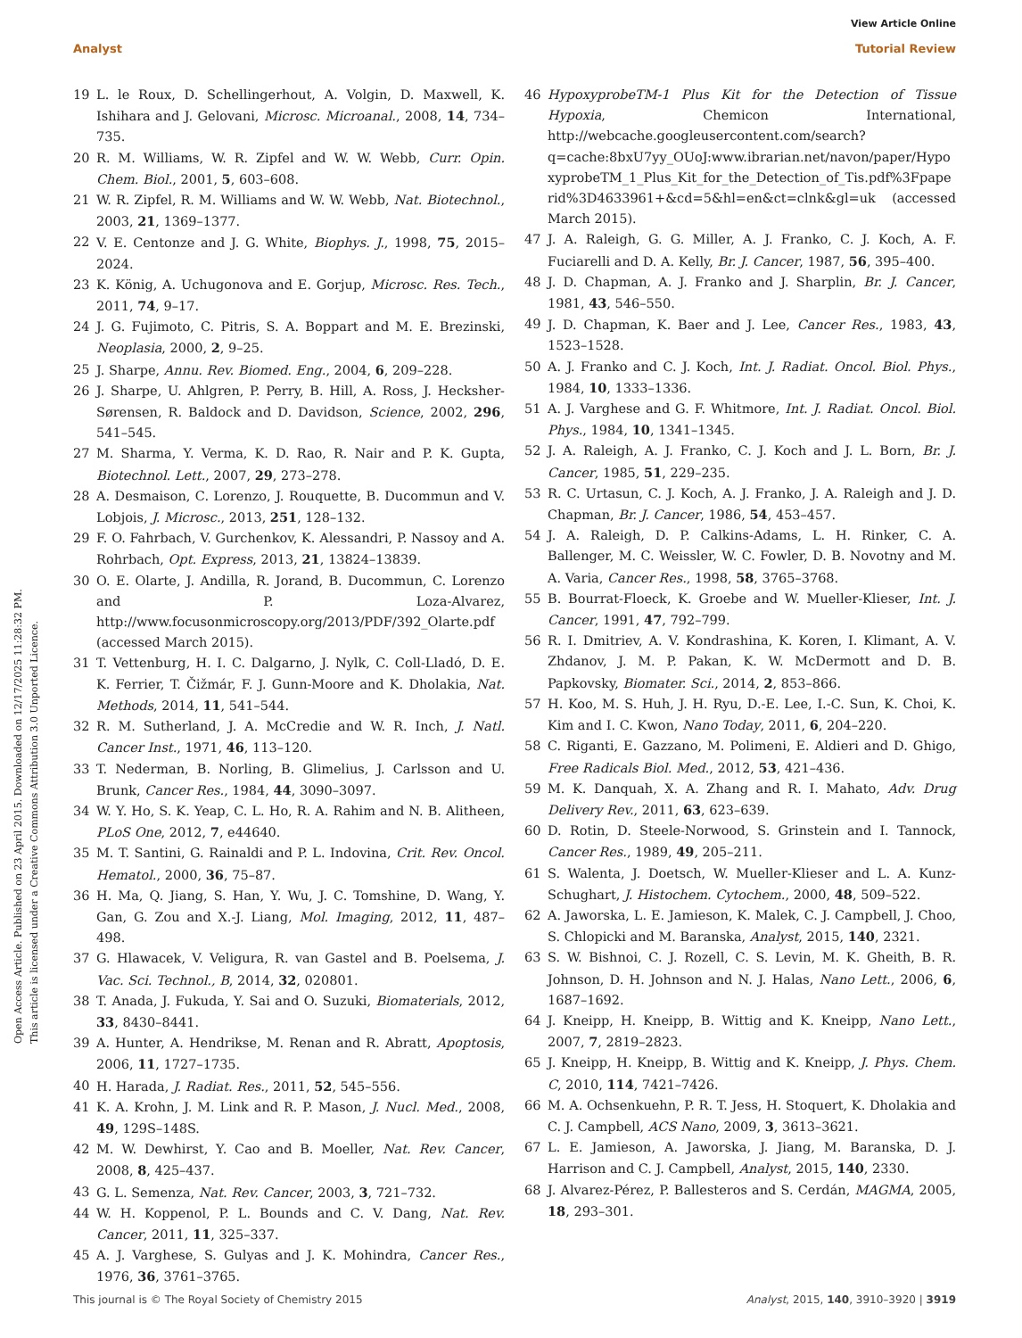View Article Online
Analyst Tutorial Review
Open Access Article. Published on 23 April 2015. Downloaded on 12/17/2025 11:28:32 PM.
This article is licensed under a Creative Commons Attribution 3.0 Unported Licence.
19 L. le Roux, D. Schellingerhout, A. Volgin, D. Maxwell, K. Ishihara and J. Gelovani, Microsc. Microanal., 2008, 14, 734–735.
20 R. M. Williams, W. R. Zipfel and W. W. Webb, Curr. Opin. Chem. Biol., 2001, 5, 603–608.
21 W. R. Zipfel, R. M. Williams and W. W. Webb, Nat. Biotechnol., 2003, 21, 1369–1377.
22 V. E. Centonze and J. G. White, Biophys. J., 1998, 75, 2015–2024.
23 K. König, A. Uchugonova and E. Gorjup, Microsc. Res. Tech., 2011, 74, 9–17.
24 J. G. Fujimoto, C. Pitris, S. A. Boppart and M. E. Brezinski, Neoplasia, 2000, 2, 9–25.
25 J. Sharpe, Annu. Rev. Biomed. Eng., 2004, 6, 209–228.
26 J. Sharpe, U. Ahlgren, P. Perry, B. Hill, A. Ross, J. Hecksher-Sørensen, R. Baldock and D. Davidson, Science, 2002, 296, 541–545.
27 M. Sharma, Y. Verma, K. D. Rao, R. Nair and P. K. Gupta, Biotechnol. Lett., 2007, 29, 273–278.
28 A. Desmaison, C. Lorenzo, J. Rouquette, B. Ducommun and V. Lobjois, J. Microsc., 2013, 251, 128–132.
29 F. O. Fahrbach, V. Gurchenkov, K. Alessandri, P. Nassoy and A. Rohrbach, Opt. Express, 2013, 21, 13824–13839.
30 O. E. Olarte, J. Andilla, R. Jorand, B. Ducommun, C. Lorenzo and P. Loza-Alvarez, http://www.focusonmicroscopy.org/2013/PDF/392_Olarte.pdf (accessed March 2015).
31 T. Vettenburg, H. I. C. Dalgarno, J. Nylk, C. Coll-Lladó, D. E. K. Ferrier, T. Čižmár, F. J. Gunn-Moore and K. Dholakia, Nat. Methods, 2014, 11, 541–544.
32 R. M. Sutherland, J. A. McCredie and W. R. Inch, J. Natl. Cancer Inst., 1971, 46, 113–120.
33 T. Nederman, B. Norling, B. Glimelius, J. Carlsson and U. Brunk, Cancer Res., 1984, 44, 3090–3097.
34 W. Y. Ho, S. K. Yeap, C. L. Ho, R. A. Rahim and N. B. Alitheen, PLoS One, 2012, 7, e44640.
35 M. T. Santini, G. Rainaldi and P. L. Indovina, Crit. Rev. Oncol. Hematol., 2000, 36, 75–87.
36 H. Ma, Q. Jiang, S. Han, Y. Wu, J. C. Tomshine, D. Wang, Y. Gan, G. Zou and X.-J. Liang, Mol. Imaging, 2012, 11, 487–498.
37 G. Hlawacek, V. Veligura, R. van Gastel and B. Poelsema, J. Vac. Sci. Technol., B, 2014, 32, 020801.
38 T. Anada, J. Fukuda, Y. Sai and O. Suzuki, Biomaterials, 2012, 33, 8430–8441.
39 A. Hunter, A. Hendrikse, M. Renan and R. Abratt, Apoptosis, 2006, 11, 1727–1735.
40 H. Harada, J. Radiat. Res., 2011, 52, 545–556.
41 K. A. Krohn, J. M. Link and R. P. Mason, J. Nucl. Med., 2008, 49, 129S–148S.
42 M. W. Dewhirst, Y. Cao and B. Moeller, Nat. Rev. Cancer, 2008, 8, 425–437.
43 G. L. Semenza, Nat. Rev. Cancer, 2003, 3, 721–732.
44 W. H. Koppenol, P. L. Bounds and C. V. Dang, Nat. Rev. Cancer, 2011, 11, 325–337.
45 A. J. Varghese, S. Gulyas and J. K. Mohindra, Cancer Res., 1976, 36, 3761–3765.
46 HypoxyprobeTM-1 Plus Kit for the Detection of Tissue Hypoxia, Chemicon International, http://webcache.googleusercontent.com/search?q=cache:8bxU7yy_OUoJ:www.ibrarian.net/navon/paper/HypoxyprobeTM_1_Plus_Kit_for_the_Detection_of_Tis.pdf%3Fpaperid%3D4633961+&cd=5&hl=en&ct=clnk&gl=uk (accessed March 2015).
47 J. A. Raleigh, G. G. Miller, A. J. Franko, C. J. Koch, A. F. Fuciarelli and D. A. Kelly, Br. J. Cancer, 1987, 56, 395–400.
48 J. D. Chapman, A. J. Franko and J. Sharplin, Br. J. Cancer, 1981, 43, 546–550.
49 J. D. Chapman, K. Baer and J. Lee, Cancer Res., 1983, 43, 1523–1528.
50 A. J. Franko and C. J. Koch, Int. J. Radiat. Oncol. Biol. Phys., 1984, 10, 1333–1336.
51 A. J. Varghese and G. F. Whitmore, Int. J. Radiat. Oncol. Biol. Phys., 1984, 10, 1341–1345.
52 J. A. Raleigh, A. J. Franko, C. J. Koch and J. L. Born, Br. J. Cancer, 1985, 51, 229–235.
53 R. C. Urtasun, C. J. Koch, A. J. Franko, J. A. Raleigh and J. D. Chapman, Br. J. Cancer, 1986, 54, 453–457.
54 J. A. Raleigh, D. P. Calkins-Adams, L. H. Rinker, C. A. Ballenger, M. C. Weissler, W. C. Fowler, D. B. Novotny and M. A. Varia, Cancer Res., 1998, 58, 3765–3768.
55 B. Bourrat-Floeck, K. Groebe and W. Mueller-Klieser, Int. J. Cancer, 1991, 47, 792–799.
56 R. I. Dmitriev, A. V. Kondrashina, K. Koren, I. Klimant, A. V. Zhdanov, J. M. P. Pakan, K. W. McDermott and D. B. Papkovsky, Biomater. Sci., 2014, 2, 853–866.
57 H. Koo, M. S. Huh, J. H. Ryu, D.-E. Lee, I.-C. Sun, K. Choi, K. Kim and I. C. Kwon, Nano Today, 2011, 6, 204–220.
58 C. Riganti, E. Gazzano, M. Polimeni, E. Aldieri and D. Ghigo, Free Radicals Biol. Med., 2012, 53, 421–436.
59 M. K. Danquah, X. A. Zhang and R. I. Mahato, Adv. Drug Delivery Rev., 2011, 63, 623–639.
60 D. Rotin, D. Steele-Norwood, S. Grinstein and I. Tannock, Cancer Res., 1989, 49, 205–211.
61 S. Walenta, J. Doetsch, W. Mueller-Klieser and L. A. Kunz-Schughart, J. Histochem. Cytochem., 2000, 48, 509–522.
62 A. Jaworska, L. E. Jamieson, K. Malek, C. J. Campbell, J. Choo, S. Chlopicki and M. Baranska, Analyst, 2015, 140, 2321.
63 S. W. Bishnoi, C. J. Rozell, C. S. Levin, M. K. Gheith, B. R. Johnson, D. H. Johnson and N. J. Halas, Nano Lett., 2006, 6, 1687–1692.
64 J. Kneipp, H. Kneipp, B. Wittig and K. Kneipp, Nano Lett., 2007, 7, 2819–2823.
65 J. Kneipp, H. Kneipp, B. Wittig and K. Kneipp, J. Phys. Chem. C, 2010, 114, 7421–7426.
66 M. A. Ochsenkuehn, P. R. T. Jess, H. Stoquert, K. Dholakia and C. J. Campbell, ACS Nano, 2009, 3, 3613–3621.
67 L. E. Jamieson, A. Jaworska, J. Jiang, M. Baranska, D. J. Harrison and C. J. Campbell, Analyst, 2015, 140, 2330.
68 J. Alvarez-Pérez, P. Ballesteros and S. Cerdán, MAGMA, 2005, 18, 293–301.
This journal is © The Royal Society of Chemistry 2015 Analyst, 2015, 140, 3910–3920 | 3919